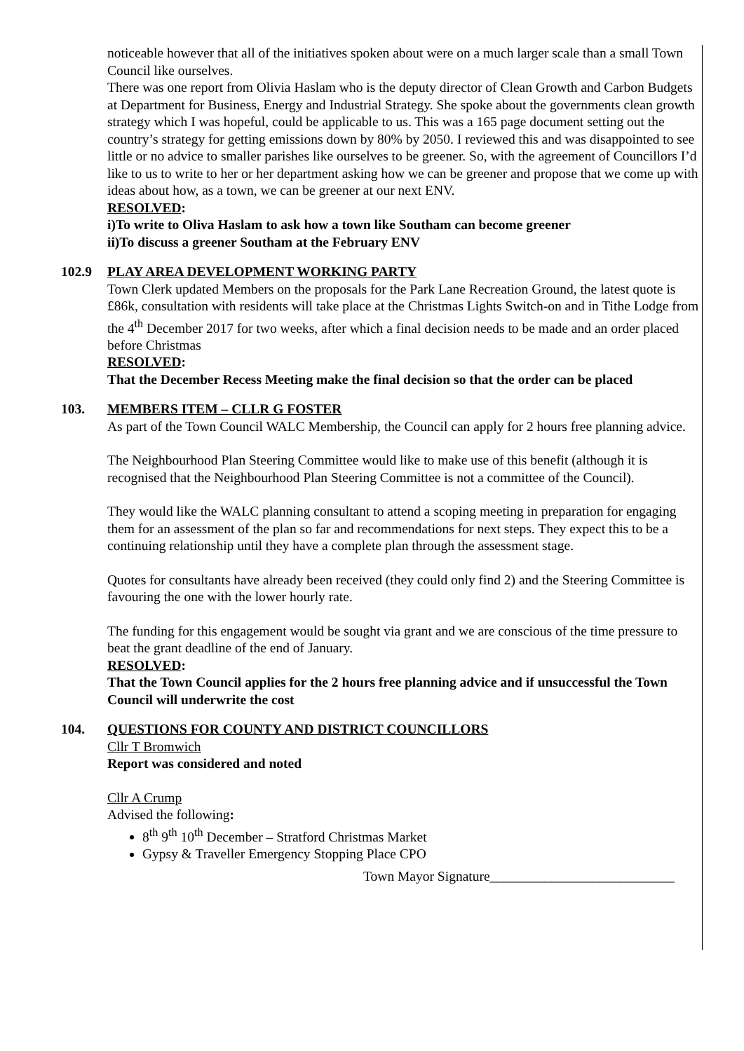noticeable however that all of the initiatives spoken about were on a much larger scale than a small Town Council like ourselves.
There was one report from Olivia Haslam who is the deputy director of Clean Growth and Carbon Budgets at Department for Business, Energy and Industrial Strategy. She spoke about the governments clean growth strategy which I was hopeful, could be applicable to us. This was a 165 page document setting out the country’s strategy for getting emissions down by 80% by 2050. I reviewed this and was disappointed to see little or no advice to smaller parishes like ourselves to be greener. So, with the agreement of Councillors I’d like to us to write to her or her department asking how we can be greener and propose that we come up with ideas about how, as a town, we can be greener at our next ENV.
RESOLVED:
i)To write to Oliva Haslam to ask how a town like Southam can become greener
ii)To discuss a greener Southam at the February ENV
102.9 PLAY AREA DEVELOPMENT WORKING PARTY
Town Clerk updated Members on the proposals for the Park Lane Recreation Ground, the latest quote is £86k, consultation with residents will take place at the Christmas Lights Switch-on and in Tithe Lodge from the 4<sup>th</sup> December 2017 for two weeks, after which a final decision needs to be made and an order placed before Christmas
RESOLVED:
That the December Recess Meeting make the final decision so that the order can be placed
103. MEMBERS ITEM – CLLR G FOSTER
As part of the Town Council WALC Membership, the Council can apply for 2 hours free planning advice.
The Neighbourhood Plan Steering Committee would like to make use of this benefit (although it is recognised that the Neighbourhood Plan Steering Committee is not a committee of the Council).
They would like the WALC planning consultant to attend a scoping meeting in preparation for engaging them for an assessment of the plan so far and recommendations for next steps. They expect this to be a continuing relationship until they have a complete plan through the assessment stage.
Quotes for consultants have already been received (they could only find 2) and the Steering Committee is favouring the one with the lower hourly rate.
The funding for this engagement would be sought via grant and we are conscious of the time pressure to beat the grant deadline of the end of January.
RESOLVED:
That the Town Council applies for the 2 hours free planning advice and if unsuccessful the Town Council will underwrite the cost
104. QUESTIONS FOR COUNTY AND DISTRICT COUNCILLORS
Cllr T Bromwich
Report was considered and noted
Cllr A Crump
Advised the following:
8<sup>th</sup> 9<sup>th</sup> 10<sup>th</sup> December – Stratford Christmas Market
Gypsy & Traveller Emergency Stopping Place CPO
Town Mayor Signature___________________________